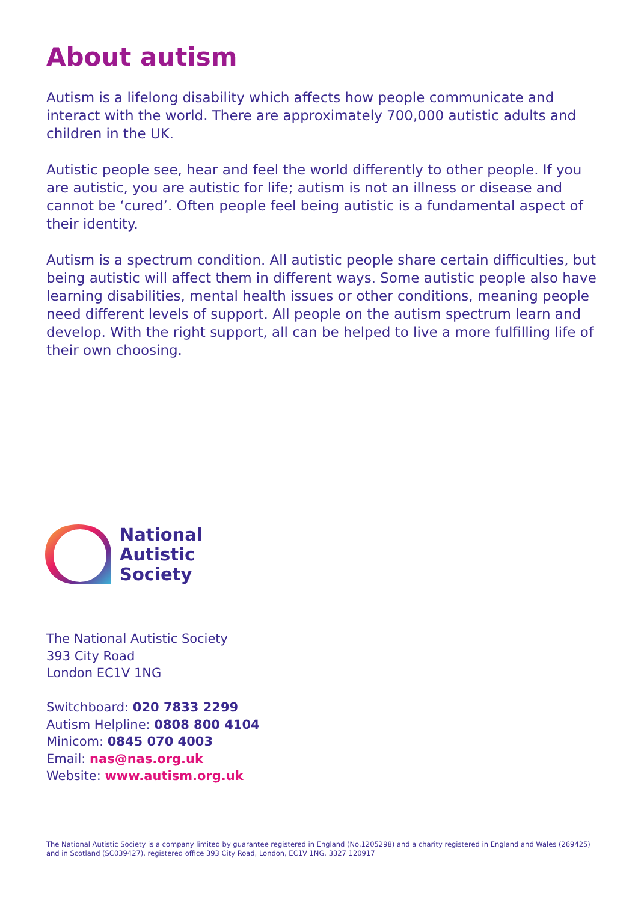About autism
Autism is a lifelong disability which affects how people communicate and interact with the world. There are approximately 700,000 autistic adults and children in the UK.
Autistic people see, hear and feel the world differently to other people. If you are autistic, you are autistic for life; autism is not an illness or disease and cannot be ‘cured’. Often people feel being autistic is a fundamental aspect of their identity.
Autism is a spectrum condition. All autistic people share certain difficulties, but being autistic will affect them in different ways. Some autistic people also have learning disabilities, mental health issues or other conditions, meaning people need different levels of support. All people on the autism spectrum learn and develop. With the right support, all can be helped to live a more fulfilling life of their own choosing.
National
Autistic
Society
The National Autistic Society
393 City Road
London EC1V 1NG
Switchboard: 020 7833 2299
Autism Helpline: 0808 800 4104
Minicom: 0845 070 4003
Email: nas@nas.org.uk
Website: www.autism.org.uk
The National Autistic Society is a company limited by guarantee registered in England (No.1205298) and a charity registered in England and Wales (269425) and in Scotland (SC039427), registered office 393 City Road, London, EC1V 1NG. 3327 120917